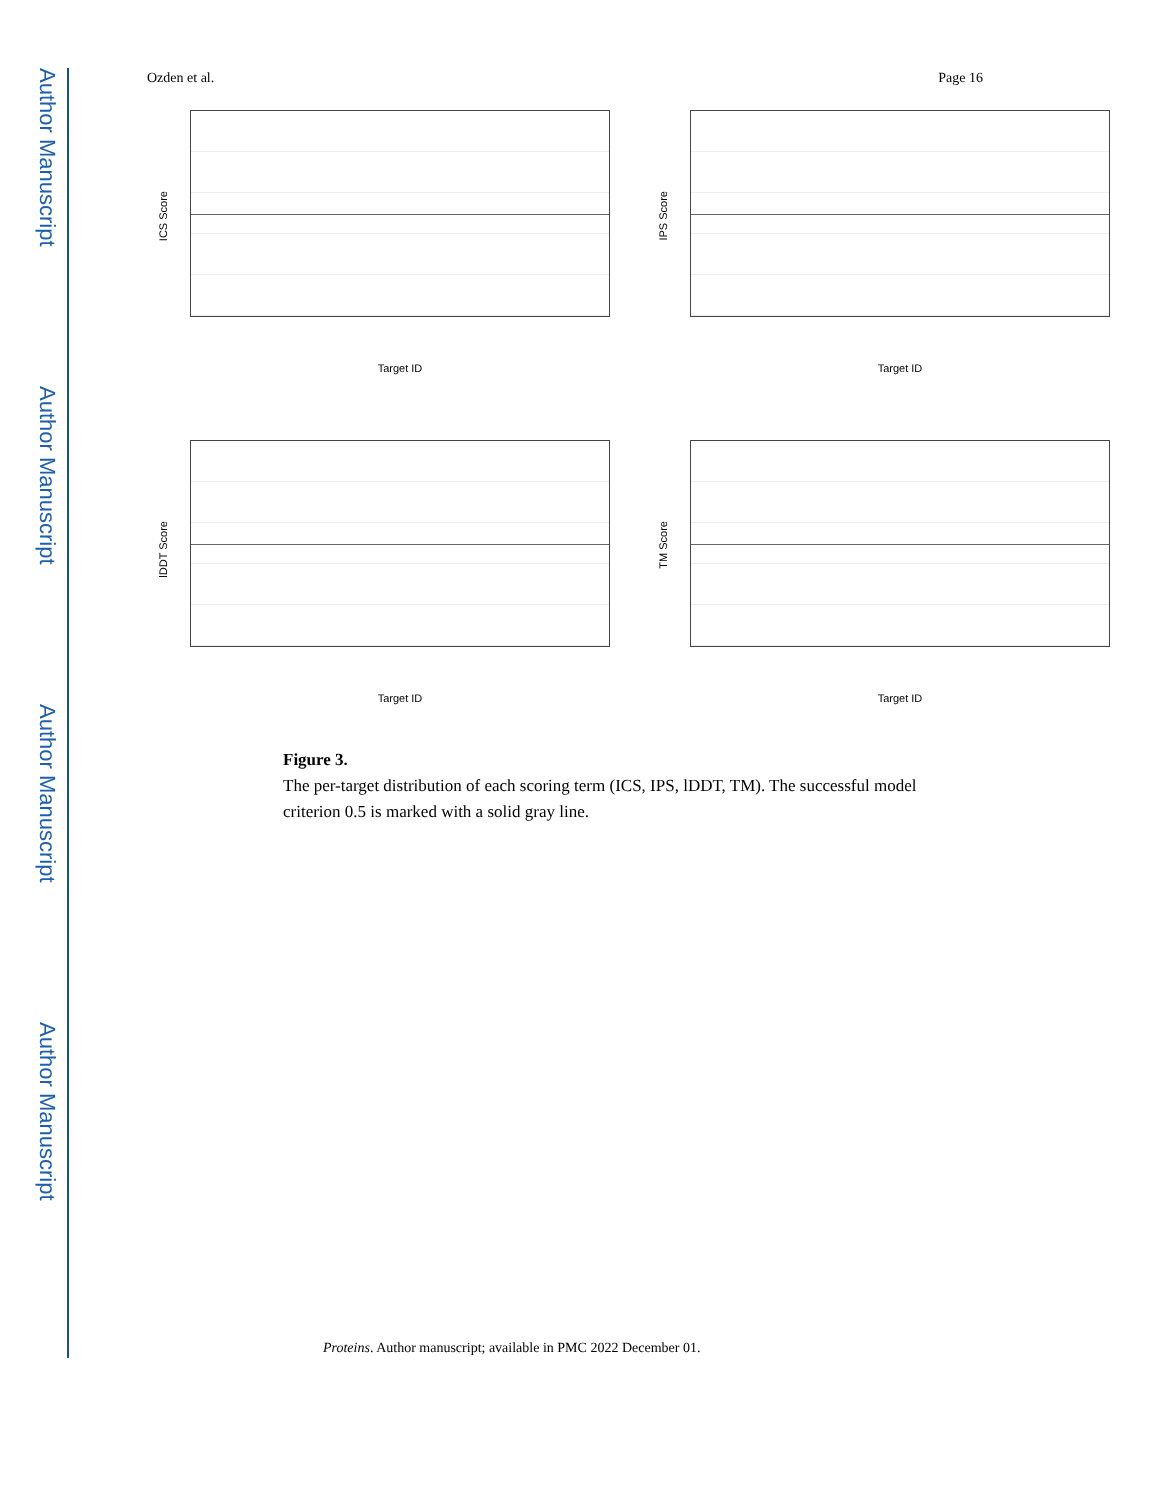Author Manuscript
Author Manuscript
Author Manuscript
Author Manuscript
Ozden et al. Page 16
ICS Score
Target ID
IPS Score
Target ID
lDDT Score
Target ID
TM Score
Target ID
Figure 3.
The per-target distribution of each scoring term (ICS, IPS, lDDT, TM). The successful model criterion 0.5 is marked with a solid gray line.
Proteins. Author manuscript; available in PMC 2022 December 01.